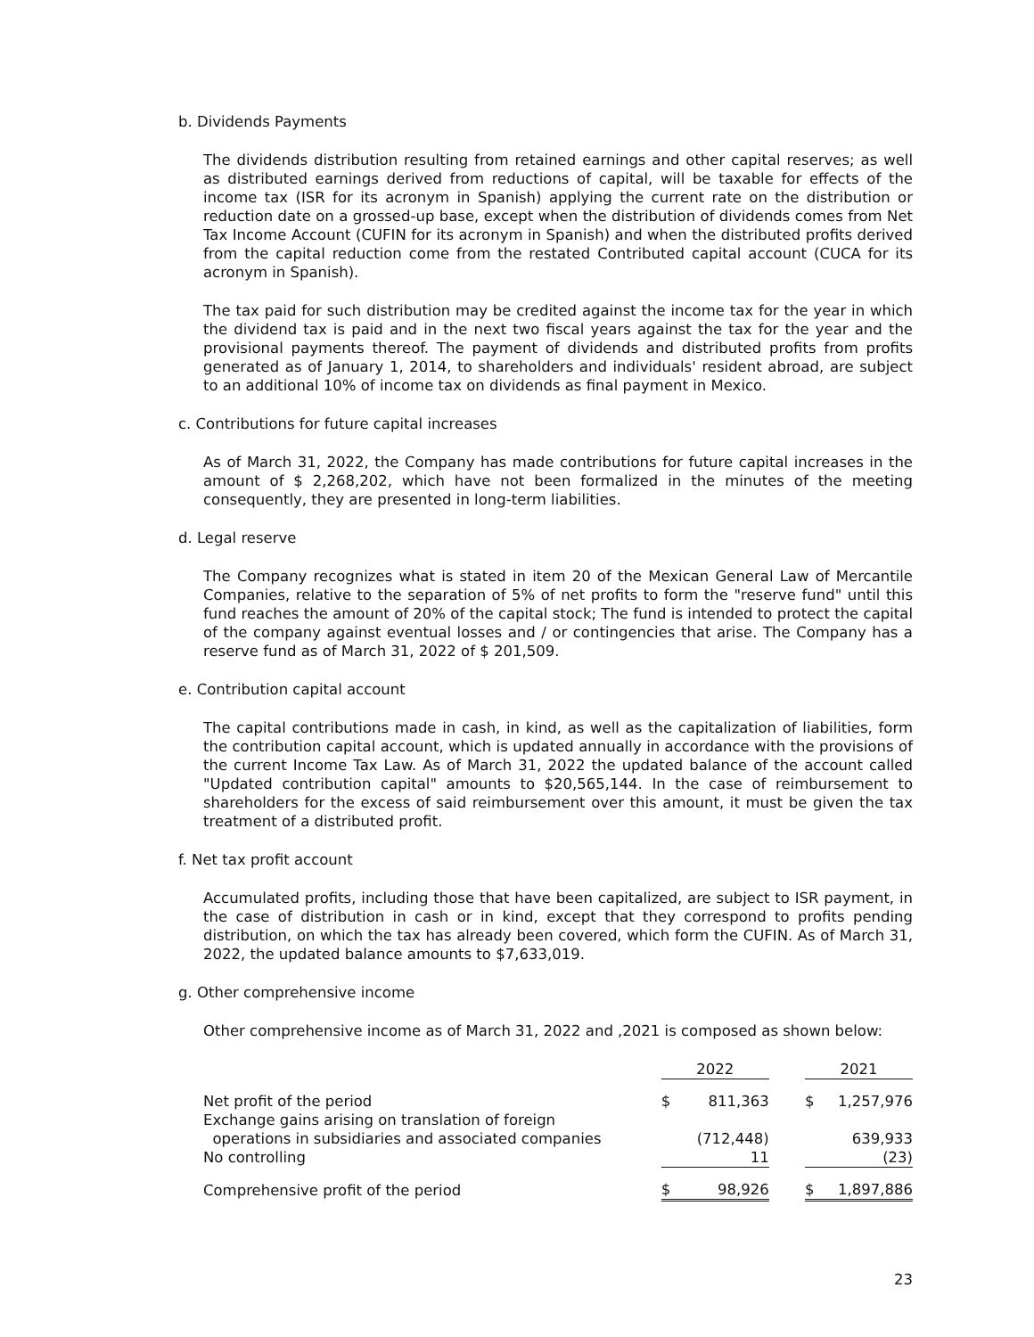b. Dividends Payments
The dividends distribution resulting from retained earnings and other capital reserves; as well as distributed earnings derived from reductions of capital, will be taxable for effects of the income tax (ISR for its acronym in Spanish) applying the current rate on the distribution or reduction date on a grossed-up base, except when the distribution of dividends comes from Net Tax Income Account (CUFIN for its acronym in Spanish) and when the distributed profits derived from the capital reduction come from the restated Contributed capital account (CUCA for its acronym in Spanish).
The tax paid for such distribution may be credited against the income tax for the year in which the dividend tax is paid and in the next two fiscal years against the tax for the year and the provisional payments thereof. The payment of dividends and distributed profits from profits generated as of January 1, 2014, to shareholders and individuals' resident abroad, are subject to an additional 10% of income tax on dividends as final payment in Mexico.
c. Contributions for future capital increases
As of March 31, 2022, the Company has made contributions for future capital increases in the amount of $ 2,268,202, which have not been formalized in the minutes of the meeting consequently, they are presented in long-term liabilities.
d. Legal reserve
The Company recognizes what is stated in item 20 of the Mexican General Law of Mercantile Companies, relative to the separation of 5% of net profits to form the "reserve fund" until this fund reaches the amount of 20% of the capital stock; The fund is intended to protect the capital of the company against eventual losses and / or contingencies that arise. The Company has a reserve fund as of March 31, 2022 of $ 201,509.
e. Contribution capital account
The capital contributions made in cash, in kind, as well as the capitalization of liabilities, form the contribution capital account, which is updated annually in accordance with the provisions of the current Income Tax Law. As of March 31, 2022 the updated balance of the account called "Updated contribution capital" amounts to $20,565,144. In the case of reimbursement to shareholders for the excess of said reimbursement over this amount, it must be given the tax treatment of a distributed profit.
f. Net tax profit account
Accumulated profits, including those that have been capitalized, are subject to ISR payment, in the case of distribution in cash or in kind, except that they correspond to profits pending distribution, on which the tax has already been covered, which form the CUFIN. As of March 31, 2022, the updated balance amounts to $7,633,019.
g. Other comprehensive income
Other comprehensive income as of March 31, 2022 and ,2021 is composed as shown below:
| | 2022 | | | 2021 | |
| --- | --- | --- | --- | --- | --- |
| Net profit of the period | $ | 811,363 | | $ | 1,257,976 |
| Exchange gains arising on translation of foreign operations in subsidiaries and associated companies | | (712,448) | | | 639,933 |
| No controlling | | 11 | | | (23) |
| Comprehensive profit of the period | $ | 98,926 | | $ | 1,897,886 |
23